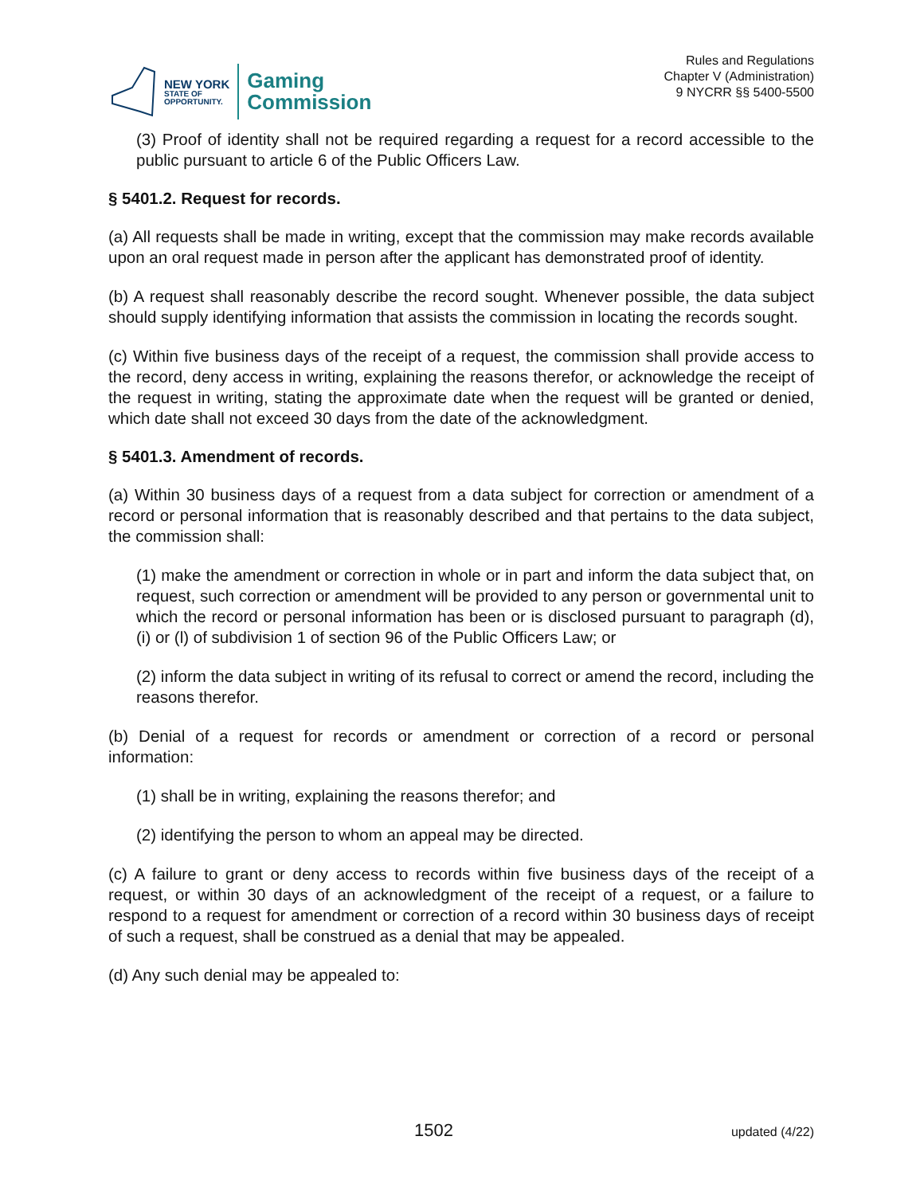NEW YORK
STATE OF
OPPORTUNITY.
Gaming
Commission
Rules and Regulations
Chapter V (Administration)
9 NYCRR §§ 5400-5500
(3) Proof of identity shall not be required regarding a request for a record accessible to the public pursuant to article 6 of the Public Officers Law.
§ 5401.2. Request for records.
(a) All requests shall be made in writing, except that the commission may make records available upon an oral request made in person after the applicant has demonstrated proof of identity.
(b) A request shall reasonably describe the record sought. Whenever possible, the data subject should supply identifying information that assists the commission in locating the records sought.
(c) Within five business days of the receipt of a request, the commission shall provide access to the record, deny access in writing, explaining the reasons therefor, or acknowledge the receipt of the request in writing, stating the approximate date when the request will be granted or denied, which date shall not exceed 30 days from the date of the acknowledgment.
§ 5401.3. Amendment of records.
(a) Within 30 business days of a request from a data subject for correction or amendment of a record or personal information that is reasonably described and that pertains to the data subject, the commission shall:
(1) make the amendment or correction in whole or in part and inform the data subject that, on request, such correction or amendment will be provided to any person or governmental unit to which the record or personal information has been or is disclosed pursuant to paragraph (d), (i) or (l) of subdivision 1 of section 96 of the Public Officers Law; or
(2) inform the data subject in writing of its refusal to correct or amend the record, including the reasons therefor.
(b) Denial of a request for records or amendment or correction of a record or personal information:
(1) shall be in writing, explaining the reasons therefor; and
(2) identifying the person to whom an appeal may be directed.
(c) A failure to grant or deny access to records within five business days of the receipt of a request, or within 30 days of an acknowledgment of the receipt of a request, or a failure to respond to a request for amendment or correction of a record within 30 business days of receipt of such a request, shall be construed as a denial that may be appealed.
(d) Any such denial may be appealed to:
1502 updated (4/22)